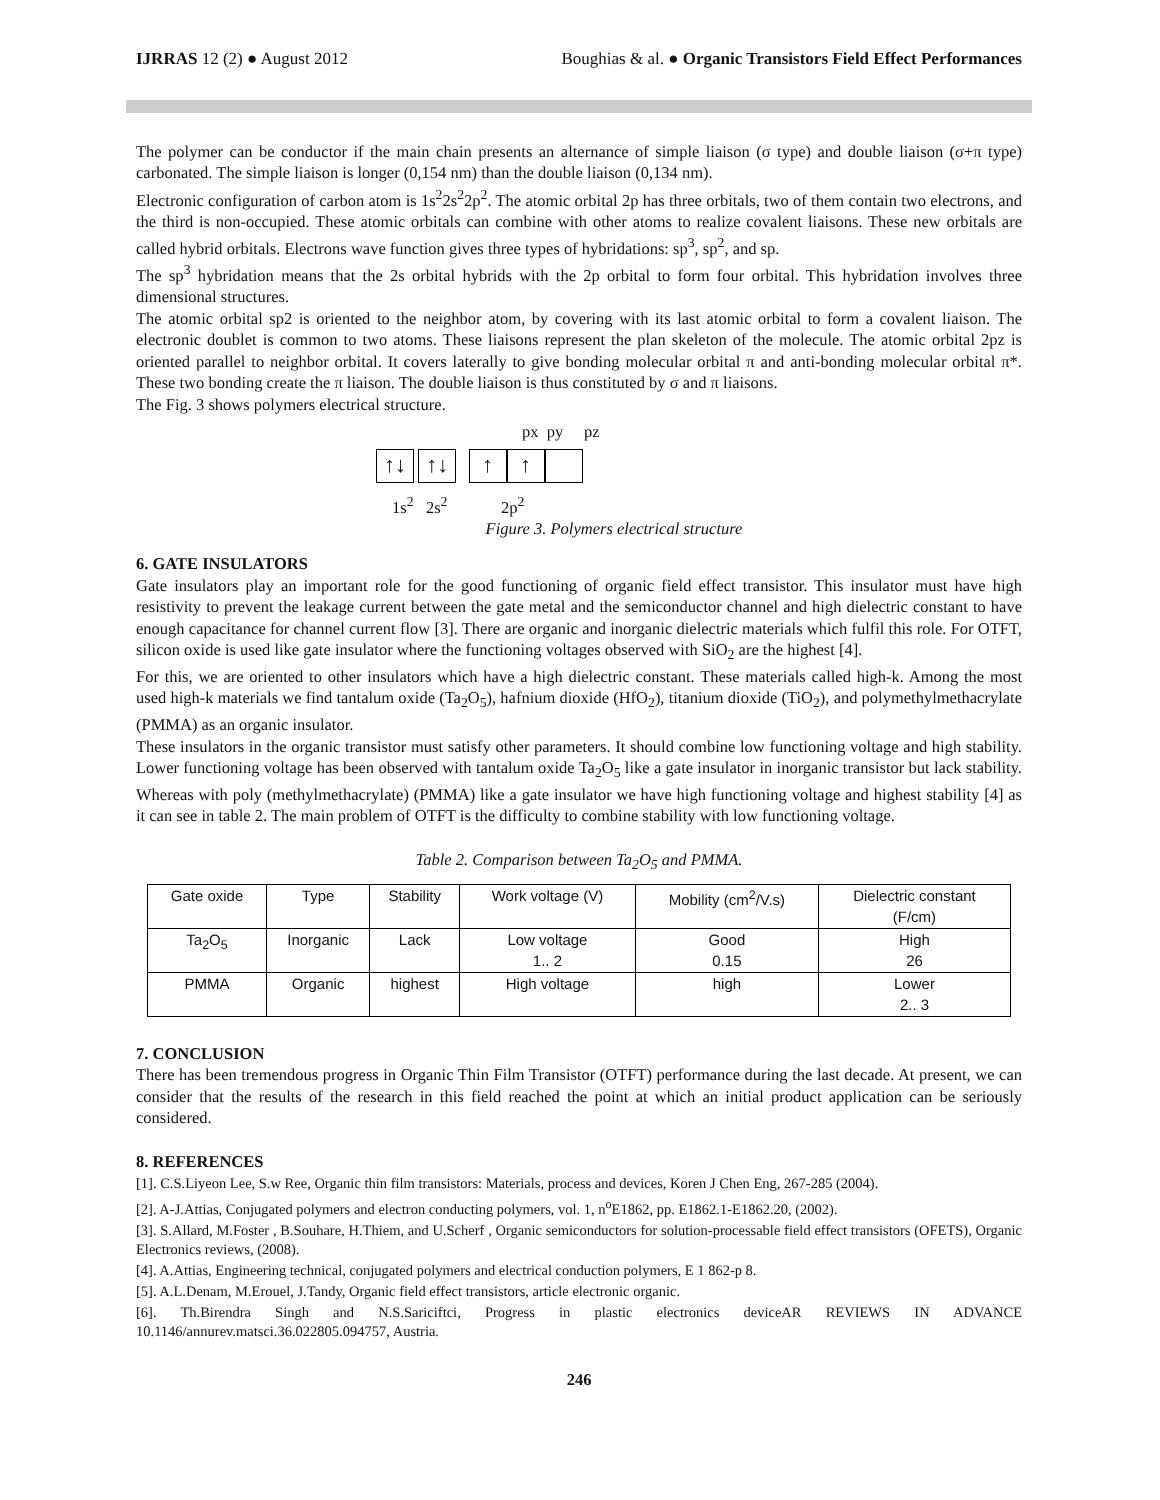IJRRAS 12 (2) ● August 2012 Boughias & al. ● Organic Transistors Field Effect Performances
The polymer can be conductor if the main chain presents an alternance of simple liaison (σ type) and double liaison (σ+π type) carbonated. The simple liaison is longer (0,154 nm) than the double liaison (0,134 nm).
Electronic configuration of carbon atom is 1s<sup>2</sup>2s<sup>2</sup>2p<sup>2</sup>. The atomic orbital 2p has three orbitals, two of them contain two electrons, and the third is non-occupied. These atomic orbitals can combine with other atoms to realize covalent liaisons. These new orbitals are called hybrid orbitals. Electrons wave function gives three types of hybridations: sp<sup>3</sup>, sp<sup>2</sup>, and sp.
The sp<sup>3</sup> hybridation means that the 2s orbital hybrids with the 2p orbital to form four orbital. This hybridation involves three dimensional structures.
The atomic orbital sp2 is oriented to the neighbor atom, by covering with its last atomic orbital to form a covalent liaison. The electronic doublet is common to two atoms. These liaisons represent the plan skeleton of the molecule. The atomic orbital 2pz is oriented parallel to neighbor orbital. It covers laterally to give bonding molecular orbital π and anti-bonding molecular orbital π*. These two bonding create the π liaison. The double liaison is thus constituted by σ and π liaisons.
The Fig. 3 shows polymers electrical structure.
px py pz
↑↓ ↑↓ ↑ ↑
1s<sup>2</sup> 2s<sup>2</sup> 2p<sup>2</sup>
Figure 3. Polymers electrical structure
6. GATE INSULATORS
Gate insulators play an important role for the good functioning of organic field effect transistor. This insulator must have high resistivity to prevent the leakage current between the gate metal and the semiconductor channel and high dielectric constant to have enough capacitance for channel current flow [3]. There are organic and inorganic dielectric materials which fulfil this role. For OTFT, silicon oxide is used like gate insulator where the functioning voltages observed with SiO<sub>2</sub> are the highest [4].
For this, we are oriented to other insulators which have a high dielectric constant. These materials called high-k. Among the most used high-k materials we find tantalum oxide (Ta<sub>2</sub>O<sub>5</sub>), hafnium dioxide (HfO<sub>2</sub>), titanium dioxide (TiO<sub>2</sub>), and polymethylmethacrylate (PMMA) as an organic insulator.
These insulators in the organic transistor must satisfy other parameters. It should combine low functioning voltage and high stability. Lower functioning voltage has been observed with tantalum oxide Ta<sub>2</sub>O<sub>5</sub> like a gate insulator in inorganic transistor but lack stability. Whereas with poly (methylmethacrylate) (PMMA) like a gate insulator we have high functioning voltage and highest stability [4] as it can see in table 2. The main problem of OTFT is the difficulty to combine stability with low functioning voltage.
Table 2. Comparison between Ta<sub>2</sub>O<sub>5</sub> and PMMA.
| Gate oxide | Type | Stability | Work voltage (V) | Mobility (cm<sup>2</sup>/V.s) | Dielectric constant (F/cm) |
| --- | --- | --- | --- | --- | --- |
| Ta<sub>2</sub>O<sub>5</sub> | Inorganic | Lack | Low voltage 1.. 2 | Good 0.15 | High 26 |
| PMMA | Organic | highest | High voltage | high | Lower 2.. 3 |
7. CONCLUSION
There has been tremendous progress in Organic Thin Film Transistor (OTFT) performance during the last decade. At present, we can consider that the results of the research in this field reached the point at which an initial product application can be seriously considered.
8. REFERENCES
[1]. C.S.Liyeon Lee, S.w Ree, Organic thin film transistors: Materials, process and devices, Koren J Chen Eng, 267-285 (2004).
[2]. A-J.Attias, Conjugated polymers and electron conducting polymers, vol. 1, n<sup>o</sup>E1862, pp. E1862.1-E1862.20, (2002).
[3]. S.Allard, M.Foster , B.Souhare, H.Thiem, and U.Scherf , Organic semiconductors for solution-processable field effect transistors (OFETS), Organic Electronics reviews, (2008).
[4]. A.Attias, Engineering technical, conjugated polymers and electrical conduction polymers, E 1 862-p 8.
[5]. A.L.Denam, M.Erouel, J.Tandy, Organic field effect transistors, article electronic organic.
[6]. Th.Birendra Singh and N.S.Sariciftci, Progress in plastic electronics deviceAR REVIEWS IN ADVANCE 10.1146/annurev.matsci.36.022805.094757, Austria.
246